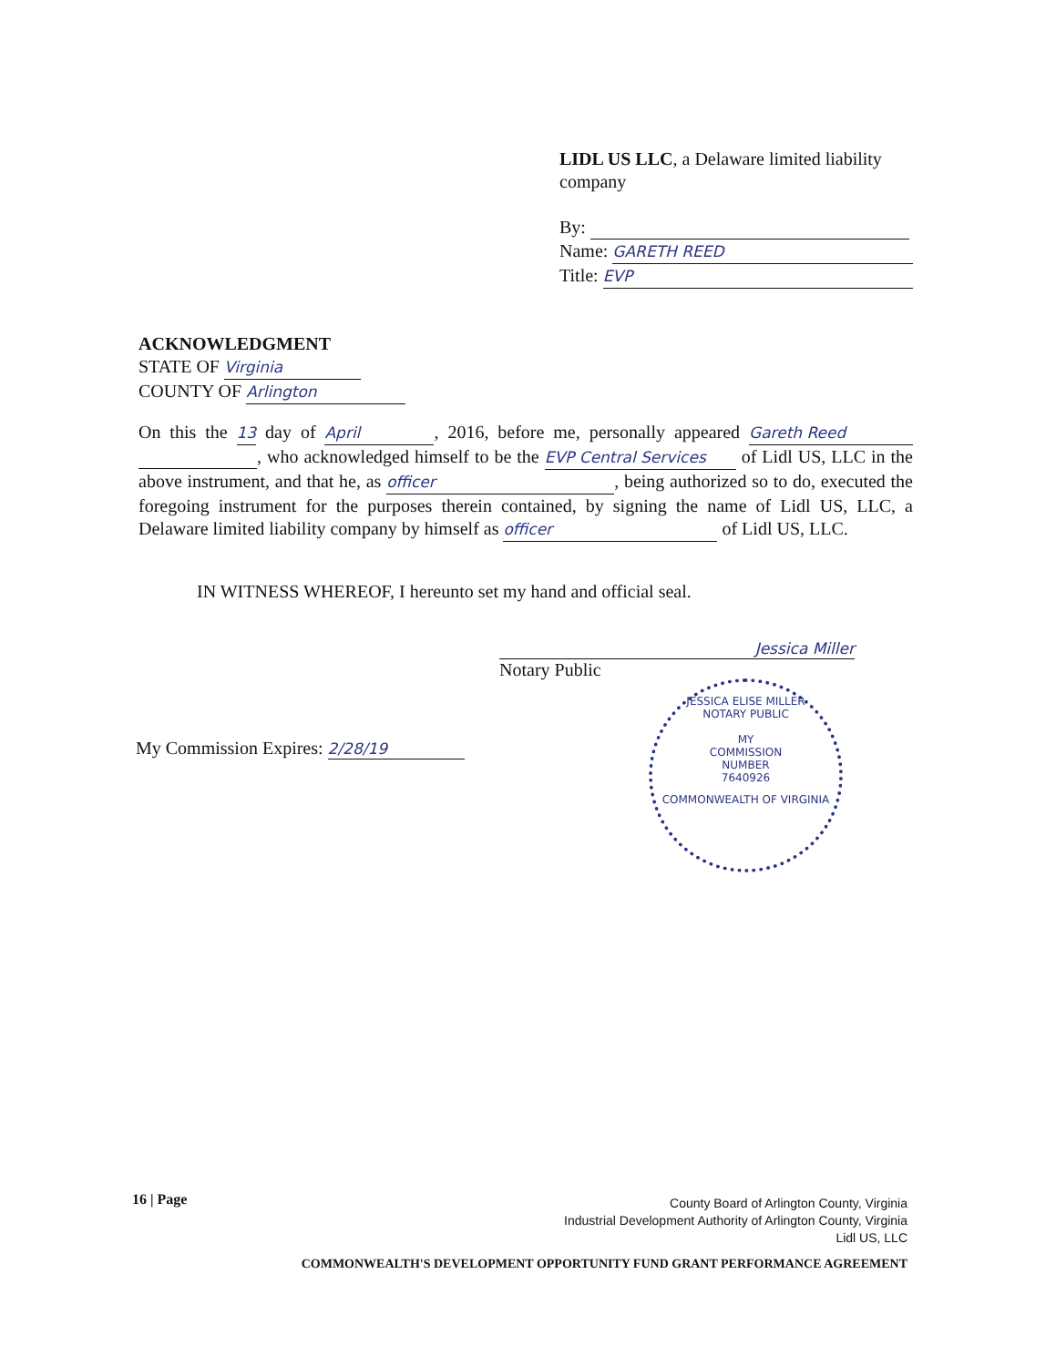LIDL US LLC, a Delaware limited liability company
By:
Name: GARETH REED
Title: EVP
ACKNOWLEDGMENT
STATE OF Virginia
COUNTY OF Arlington
On this the 13 day of April, 2016, before me, personally appeared Gareth Reed , who acknowledged himself to be the EVP Central Services of Lidl US, LLC in the above instrument, and that he, as officer, being authorized so to do, executed the foregoing instrument for the purposes therein contained, by signing the name of Lidl US, LLC, a Delaware limited liability company by himself as officer of Lidl US, LLC.
IN WITNESS WHEREOF, I hereunto set my hand and official seal.
Jessica Miller
Notary Public
My Commission Expires: 2/28/19
JESSICA ELISE MILLER
NOTARY PUBLIC
MY
COMMISSION
NUMBER
7640926
COMMONWEALTH OF VIRGINIA
16 | Page
County Board of Arlington County, Virginia
Industrial Development Authority of Arlington County, Virginia
Lidl US, LLC
COMMONWEALTH'S DEVELOPMENT OPPORTUNITY FUND GRANT PERFORMANCE AGREEMENT